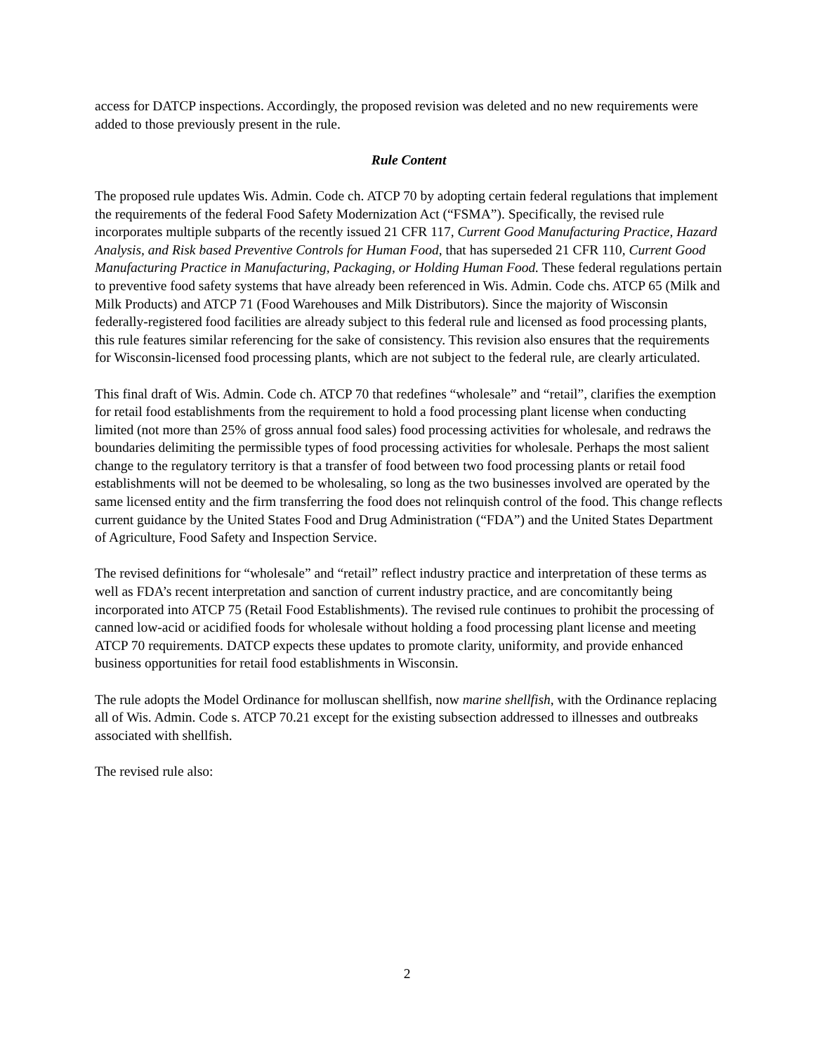access for DATCP inspections. Accordingly, the proposed revision was deleted and no new requirements were added to those previously present in the rule.
Rule Content
The proposed rule updates Wis. Admin. Code ch. ATCP 70 by adopting certain federal regulations that implement the requirements of the federal Food Safety Modernization Act (“FSMA”). Specifically, the revised rule incorporates multiple subparts of the recently issued 21 CFR 117, Current Good Manufacturing Practice, Hazard Analysis, and Risk based Preventive Controls for Human Food, that has superseded 21 CFR 110, Current Good Manufacturing Practice in Manufacturing, Packaging, or Holding Human Food. These federal regulations pertain to preventive food safety systems that have already been referenced in Wis. Admin. Code chs. ATCP 65 (Milk and Milk Products) and ATCP 71 (Food Warehouses and Milk Distributors). Since the majority of Wisconsin federally-registered food facilities are already subject to this federal rule and licensed as food processing plants, this rule features similar referencing for the sake of consistency. This revision also ensures that the requirements for Wisconsin-licensed food processing plants, which are not subject to the federal rule, are clearly articulated.
This final draft of Wis. Admin. Code ch. ATCP 70 that redefines “wholesale” and “retail”, clarifies the exemption for retail food establishments from the requirement to hold a food processing plant license when conducting limited (not more than 25% of gross annual food sales) food processing activities for wholesale, and redraws the boundaries delimiting the permissible types of food processing activities for wholesale. Perhaps the most salient change to the regulatory territory is that a transfer of food between two food processing plants or retail food establishments will not be deemed to be wholesaling, so long as the two businesses involved are operated by the same licensed entity and the firm transferring the food does not relinquish control of the food. This change reflects current guidance by the United States Food and Drug Administration (“FDA”) and the United States Department of Agriculture, Food Safety and Inspection Service.
The revised definitions for “wholesale” and “retail” reflect industry practice and interpretation of these terms as well as FDA’s recent interpretation and sanction of current industry practice, and are concomitantly being incorporated into ATCP 75 (Retail Food Establishments). The revised rule continues to prohibit the processing of canned low-acid or acidified foods for wholesale without holding a food processing plant license and meeting ATCP 70 requirements. DATCP expects these updates to promote clarity, uniformity, and provide enhanced business opportunities for retail food establishments in Wisconsin.
The rule adopts the Model Ordinance for molluscan shellfish, now marine shellfish, with the Ordinance replacing all of Wis. Admin. Code s. ATCP 70.21 except for the existing subsection addressed to illnesses and outbreaks associated with shellfish.
The revised rule also:
2